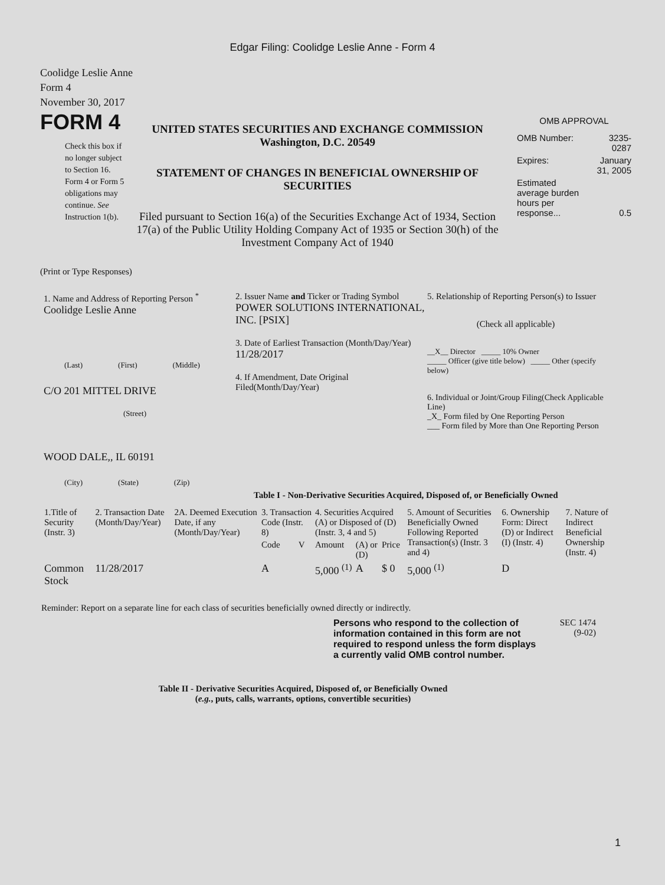Edgar Filing: Coolidge Leslie Anne - Form 4
Coolidge Leslie Anne
Form 4
November 30, 2017
FORM 4
Check this box if no longer subject to Section 16. Form 4 or Form 5 obligations may continue. See Instruction 1(b).
UNITED STATES SECURITIES AND EXCHANGE COMMISSION
Washington, D.C. 20549
STATEMENT OF CHANGES IN BENEFICIAL OWNERSHIP OF SECURITIES
Filed pursuant to Section 16(a) of the Securities Exchange Act of 1934, Section 17(a) of the Public Utility Holding Company Act of 1935 or Section 30(h) of the Investment Company Act of 1940
OMB APPROVAL
| OMB Number: | 3235-0287 |
| Expires: | January 31, 2005 |
| Estimated average burden hours per response... | 0.5 |
(Print or Type Responses)
1. Name and Address of Reporting Person <sup>*</sup>
Coolidge Leslie Anne
(Last) (First) (Middle)
C/O 201 MITTEL DRIVE
(Street)
WOOD DALE,, IL 60191
(City) (State) (Zip)
2. Issuer Name and Ticker or Trading Symbol
POWER SOLUTIONS INTERNATIONAL, INC. [PSIX]
3. Date of Earliest Transaction (Month/Day/Year)
11/28/2017
4. If Amendment, Date Original Filed(Month/Day/Year)
5. Relationship of Reporting Person(s) to Issuer
(Check all applicable)
__X__ Director _____ 10% Owner
_____ Officer (give title below) _____ Other (specify below)
6. Individual or Joint/Group Filing(Check Applicable Line)
_X_ Form filed by One Reporting Person
___ Form filed by More than One Reporting Person
Table I - Non-Derivative Securities Acquired, Disposed of, or Beneficially Owned
| 1.Title of Security (Instr. 3) | 2. Transaction Date (Month/Day/Year) | 2A. Deemed Execution Date, if any (Month/Day/Year) | 3. Transaction Code (Instr. 8) | | 4. Securities Acquired (A) or Disposed of (D) (Instr. 3, 4 and 5) | | | 5. Amount of Securities Beneficially Owned Following Reported Transaction(s) (Instr. 3 and 4) | 6. Ownership Form: Direct (D) or Indirect (I) (Instr. 4) | 7. Nature of Indirect Beneficial Ownership (Instr. 4) |
| --- | --- | --- | --- | --- | --- | --- | --- | --- | --- | --- |
| | | | Code | V | Amount | (A) or (D) | Price | | | |
| Common Stock | 11/28/2017 | | A | | 5,000 <sup>(1)</sup> | A | $ 0 | 5,000 <sup>(1)</sup> | D | |
Reminder: Report on a separate line for each class of securities beneficially owned directly or indirectly.
Persons who respond to the collection of information contained in this form are not required to respond unless the form displays a currently valid OMB control number.
SEC 1474
(9-02)
Table II - Derivative Securities Acquired, Disposed of, or Beneficially Owned
(e.g., puts, calls, warrants, options, convertible securities)
1